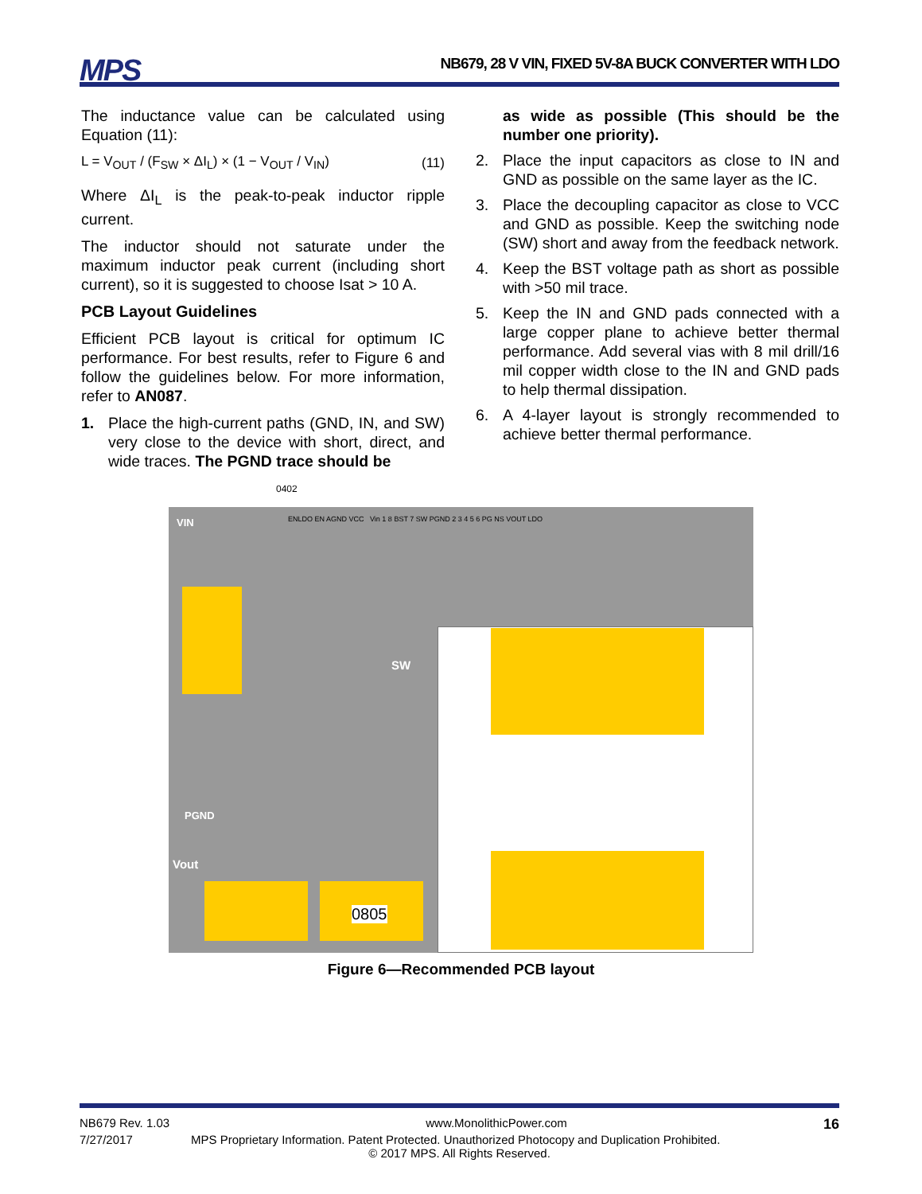MPS
NB679, 28 V VIN, FIXED 5V-8A BUCK CONVERTER WITH LDO
The inductance value can be calculated using Equation (11):
L = V<sub>OUT</sub> / (F<sub>SW</sub> × ΔI<sub>L</sub>) × (1 − V<sub>OUT</sub> / V<sub>IN</sub>) (11)
Where ΔI<sub>L</sub> is the peak-to-peak inductor ripple current.
The inductor should not saturate under the maximum inductor peak current (including short current), so it is suggested to choose Isat > 10 A.
PCB Layout Guidelines
Efficient PCB layout is critical for optimum IC performance. For best results, refer to Figure 6 and follow the guidelines below. For more information, refer to AN087.
1. Place the high-current paths (GND, IN, and SW) very close to the device with short, direct, and wide traces. The PGND trace should be
as wide as possible (This should be the number one priority).
2. Place the input capacitors as close to IN and GND as possible on the same layer as the IC.
3. Place the decoupling capacitor as close to VCC and GND as possible. Keep the switching node (SW) short and away from the feedback network.
4. Keep the BST voltage path as short as possible with >50 mil trace.
5. Keep the IN and GND pads connected with a large copper plane to achieve better thermal performance. Add several vias with 8 mil drill/16 mil copper width close to the IN and GND pads to help thermal dissipation.
6. A 4-layer layout is strongly recommended to achieve better thermal performance.
VIN
PGND
SW
Vout
0805
0402
ENLDO EN AGND VCC Vin 1 8 BST 7 SW PGND 2 3 4 5 6 PG NS VOUT LDO
Figure 6—Recommended PCB layout
NB679 Rev. 1.03 www.MonolithicPower.com 16
7/27/2017 MPS Proprietary Information. Patent Protected. Unauthorized Photocopy and Duplication Prohibited.
© 2017 MPS. All Rights Reserved.